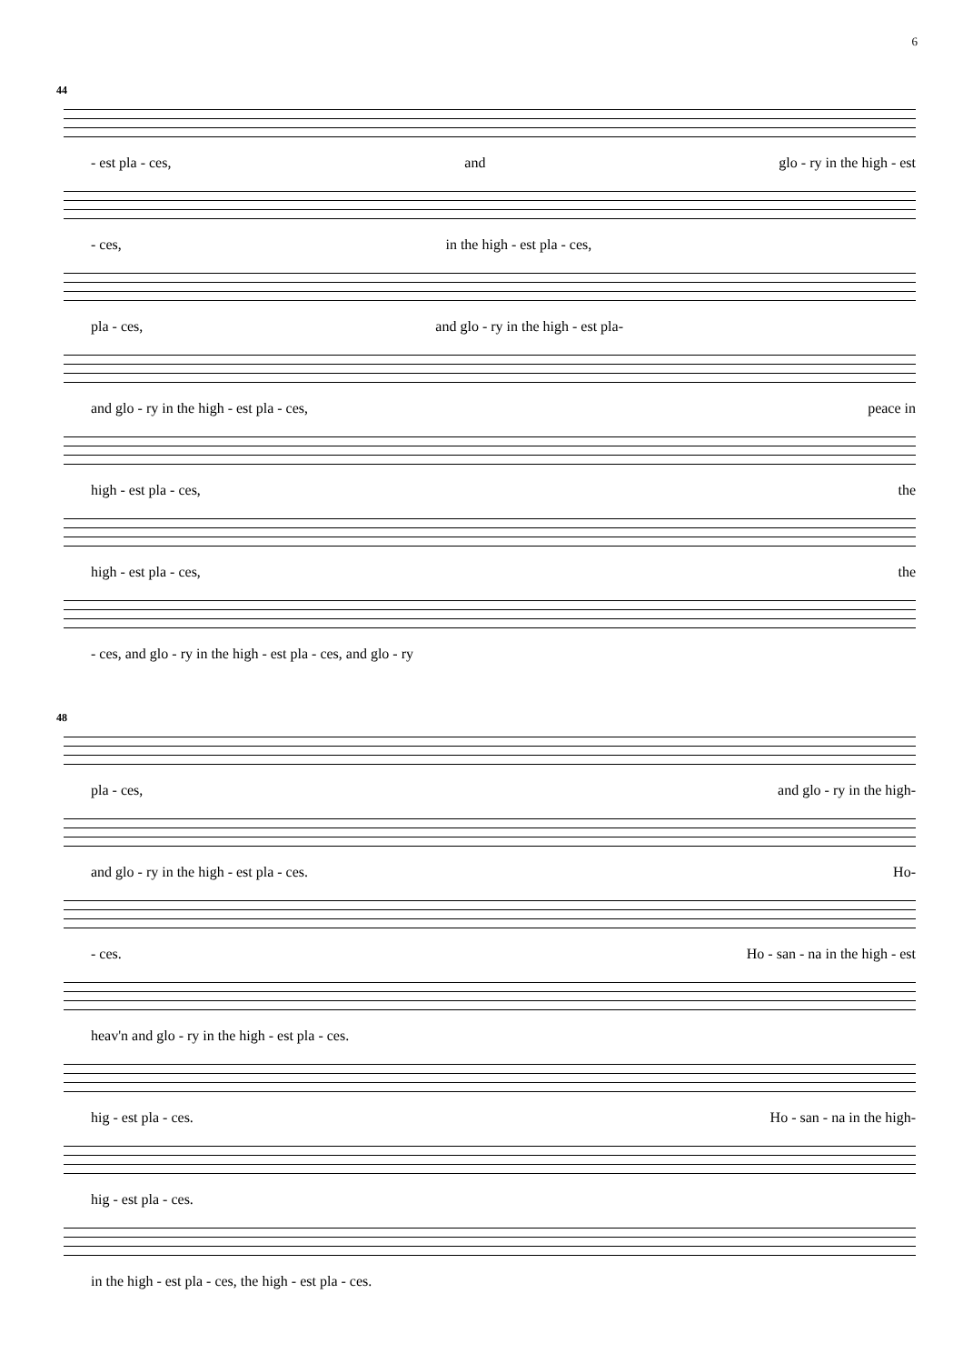6
44
- est pla - ces, and glo - ry in the high - est
- ces, in the high - est pla - ces,
pla - ces, and glo - ry in the high - est pla-
and glo - ry in the high - est pla - ces, peace in
high - est pla - ces, the
high - est pla - ces, the
- ces, and glo - ry in the high - est pla - ces, and glo - ry
48
pla - ces, and glo - ry in the high-
and glo - ry in the high - est pla - ces. Ho-
- ces. Ho - san - na in the high - est
heav'n and glo - ry in the high - est pla - ces.
hig - est pla - ces. Ho - san - na in the high-
hig - est pla - ces.
in the high - est pla - ces, the high - est pla - ces.